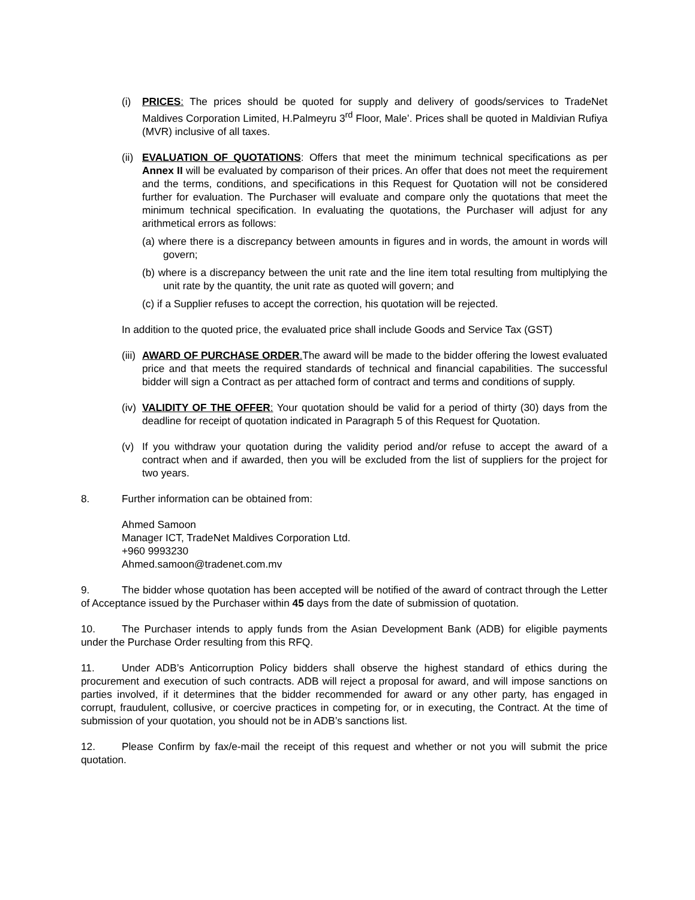(i) PRICES: The prices should be quoted for supply and delivery of goods/services to TradeNet Maldives Corporation Limited, H.Palmeyru 3<sup>rd</sup> Floor, Male’. Prices shall be quoted in Maldivian Rufiya (MVR) inclusive of all taxes.
(ii)
EVALUATION OF QUOTATIONS: Offers that meet the minimum technical specifications as per Annex II will be evaluated by comparison of their prices. An offer that does not meet the requirement and the terms, conditions, and specifications in this Request for Quotation will not be considered further for evaluation. The Purchaser will evaluate and compare only the quotations that meet the minimum technical specification. In evaluating the quotations, the Purchaser will adjust for any arithmetical errors as follows:
(a) where there is a discrepancy between amounts in figures and in words, the amount in words will govern;
(b) where is a discrepancy between the unit rate and the line item total resulting from multiplying the unit rate by the quantity, the unit rate as quoted will govern; and
(c) if a Supplier refuses to accept the correction, his quotation will be rejected.
In addition to the quoted price, the evaluated price shall include Goods and Service Tax (GST)
(iii)
AWARD OF PURCHASE ORDER. The award will be made to the bidder offering the lowest evaluated price and that meets the required standards of technical and financial capabilities. The successful bidder will sign a Contract as per attached form of contract and terms and conditions of supply.
(iv)
VALIDITY OF THE OFFER: Your quotation should be valid for a period of thirty (30) days from the deadline for receipt of quotation indicated in Paragraph 5 of this Request for Quotation.
(v) If you withdraw your quotation during the validity period and/or refuse to accept the award of a contract when and if awarded, then you will be excluded from the list of suppliers for the project for two years.
8. Further information can be obtained from:
Ahmed Samoon
Manager ICT, TradeNet Maldives Corporation Ltd.
+960 9993230
Ahmed.samoon@tradenet.com.mv
9. The bidder whose quotation has been accepted will be notified of the award of contract through the Letter of Acceptance issued by the Purchaser within 45 days from the date of submission of quotation.
10. The Purchaser intends to apply funds from the Asian Development Bank (ADB) for eligible payments under the Purchase Order resulting from this RFQ.
11. Under ADB’s Anticorruption Policy bidders shall observe the highest standard of ethics during the procurement and execution of such contracts. ADB will reject a proposal for award, and will impose sanctions on parties involved, if it determines that the bidder recommended for award or any other party, has engaged in corrupt, fraudulent, collusive, or coercive practices in competing for, or in executing, the Contract. At the time of submission of your quotation, you should not be in ADB’s sanctions list.
12. Please Confirm by fax/e-mail the receipt of this request and whether or not you will submit the price quotation.